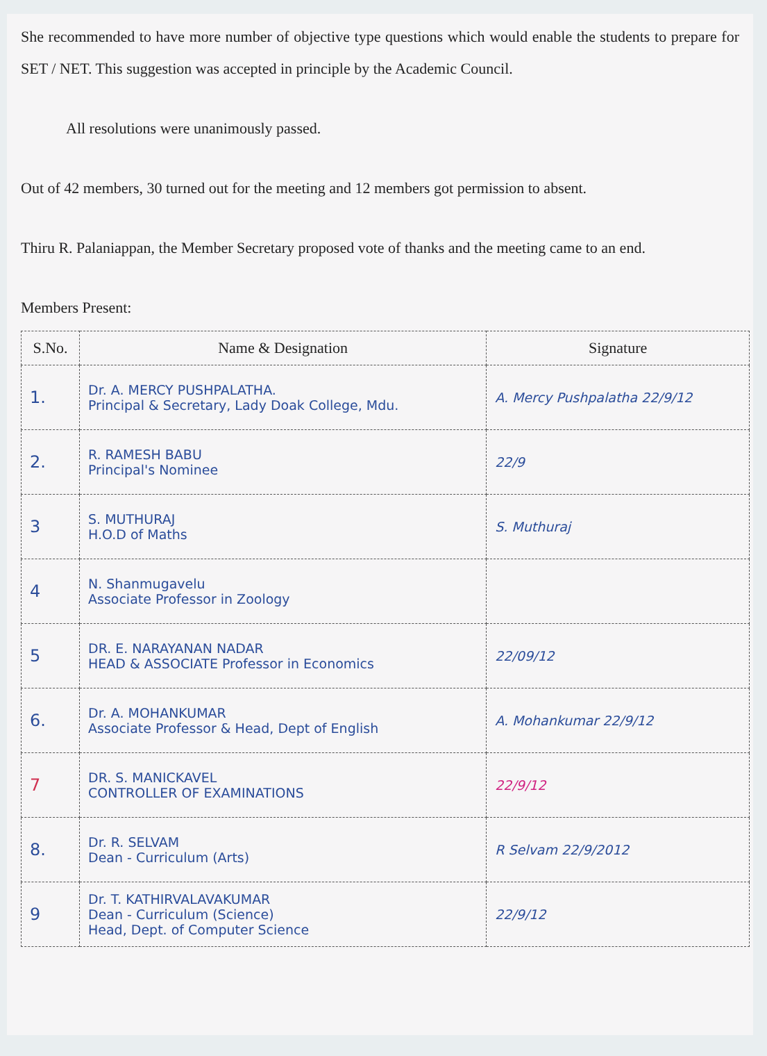She recommended to have more number of objective type questions which would enable the students to prepare for SET / NET. This suggestion was accepted in principle by the Academic Council.
All resolutions were unanimously passed.
Out of 42 members, 30 turned out for the meeting and 12 members got permission to absent.
Thiru R. Palaniappan, the Member Secretary proposed vote of thanks and the meeting came to an end.
Members Present:
| S.No. | Name & Designation | Signature |
| --- | --- | --- |
| 1. | Dr. A. MERCY PUSHPALATHA. Principal & Secretary, Lady Doak College, Mdu. | A. Mercy Pushpalatha 22/9/12 |
| 2. | R. RAMESH BABU Principal's Nominee | 22/9 |
| 3 | S. MUTHURAJ H.O.D of Maths | S. Muthuraj |
| 4 | N. Shanmugavelu Associate Professor in Zoology | |
| 5 | DR. E. NARAYANAN NADAR HEAD & ASSOCIATE Professor in Economics | 22/09/12 |
| 6. | Dr. A. MOHANKUMAR Associate Professor & Head, Dept of English | A. Mohankumar 22/9/12 |
| 7 | DR. S. MANICKAVEL CONTROLLER OF EXAMINATIONS | 22/9/12 |
| 8. | Dr. R. SELVAM Dean - Curriculum (Arts) | R Selvam 22/9/2012 |
| 9 | Dr. T. KATHIRVALAVAKUMAR Dean - Curriculum (Science) Head, Dept. of Computer Science | 22/9/12 |